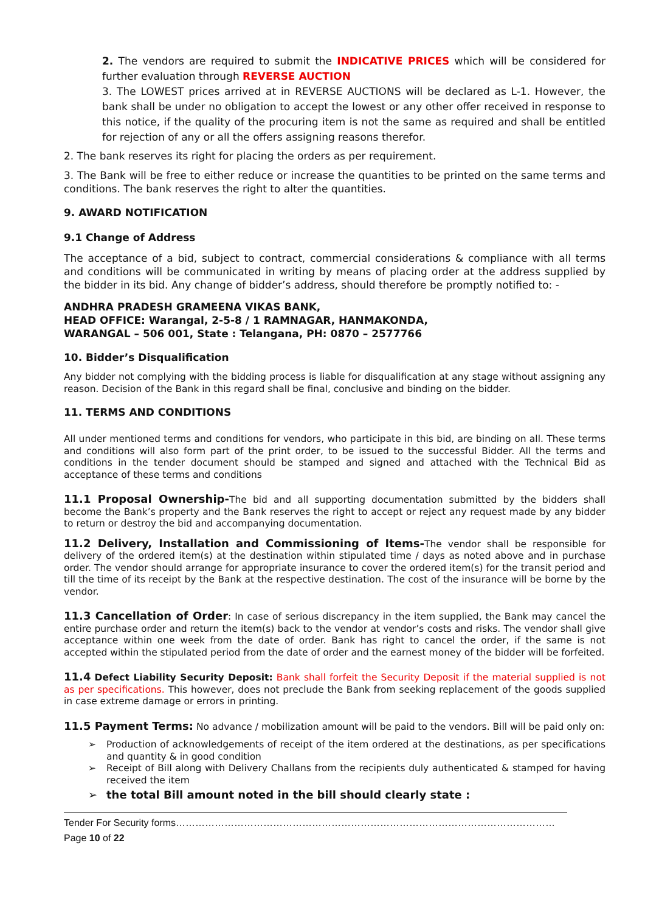2. The vendors are required to submit the INDICATIVE PRICES which will be considered for further evaluation through REVERSE AUCTION
3. The LOWEST prices arrived at in REVERSE AUCTIONS will be declared as L-1. However, the bank shall be under no obligation to accept the lowest or any other offer received in response to this notice, if the quality of the procuring item is not the same as required and shall be entitled for rejection of any or all the offers assigning reasons therefor.
2. The bank reserves its right for placing the orders as per requirement.
3. The Bank will be free to either reduce or increase the quantities to be printed on the same terms and conditions. The bank reserves the right to alter the quantities.
9. AWARD NOTIFICATION
9.1 Change of Address
The acceptance of a bid, subject to contract, commercial considerations & compliance with all terms and conditions will be communicated in writing by means of placing order at the address supplied by the bidder in its bid. Any change of bidder’s address, should therefore be promptly notified to: -
ANDHRA PRADESH GRAMEENA VIKAS BANK,
HEAD OFFICE: Warangal, 2-5-8 / 1 RAMNAGAR, HANMAKONDA,
WARANGAL – 506 001, State : Telangana, PH: 0870 – 2577766
10. Bidder’s Disqualification
Any bidder not complying with the bidding process is liable for disqualification at any stage without assigning any reason. Decision of the Bank in this regard shall be final, conclusive and binding on the bidder.
11. TERMS AND CONDITIONS
All under mentioned terms and conditions for vendors, who participate in this bid, are binding on all. These terms and conditions will also form part of the print order, to be issued to the successful Bidder. All the terms and conditions in the tender document should be stamped and signed and attached with the Technical Bid as acceptance of these terms and conditions
11.1 Proposal Ownership-The bid and all supporting documentation submitted by the bidders shall become the Bank’s property and the Bank reserves the right to accept or reject any request made by any bidder to return or destroy the bid and accompanying documentation.
11.2 Delivery, Installation and Commissioning of Items-The vendor shall be responsible for delivery of the ordered item(s) at the destination within stipulated time / days as noted above and in purchase order. The vendor should arrange for appropriate insurance to cover the ordered item(s) for the transit period and till the time of its receipt by the Bank at the respective destination. The cost of the insurance will be borne by the vendor.
11.3 Cancellation of Order: In case of serious discrepancy in the item supplied, the Bank may cancel the entire purchase order and return the item(s) back to the vendor at vendor’s costs and risks. The vendor shall give acceptance within one week from the date of order. Bank has right to cancel the order, if the same is not accepted within the stipulated period from the date of order and the earnest money of the bidder will be forfeited.
11.4 Defect Liability Security Deposit: Bank shall forfeit the Security Deposit if the material supplied is not as per specifications. This however, does not preclude the Bank from seeking replacement of the goods supplied in case extreme damage or errors in printing.
11.5 Payment Terms: No advance / mobilization amount will be paid to the vendors. Bill will be paid only on:
➢ Production of acknowledgements of receipt of the item ordered at the destinations, as per specifications and quantity & in good condition
➢ Receipt of Bill along with Delivery Challans from the recipients duly authenticated & stamped for having received the item
➢ the total Bill amount noted in the bill should clearly state :
Tender For Security forms………………………………………………………………………………………………………Page 10 of 22